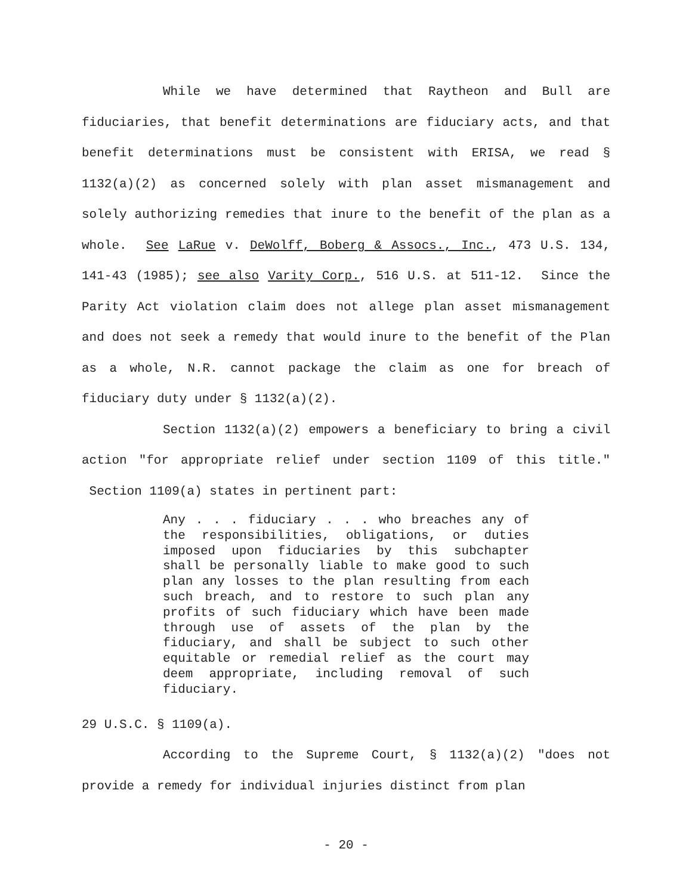While we have determined that Raytheon and Bull are fiduciaries, that benefit determinations are fiduciary acts, and that benefit determinations must be consistent with ERISA, we read § 1132(a)(2) as concerned solely with plan asset mismanagement and solely authorizing remedies that inure to the benefit of the plan as a whole. See LaRue v. DeWolff, Boberg & Assocs., Inc., 473 U.S. 134, 141-43 (1985); see also Varity Corp., 516 U.S. at 511-12. Since the Parity Act violation claim does not allege plan asset mismanagement and does not seek a remedy that would inure to the benefit of the Plan as a whole, N.R. cannot package the claim as one for breach of fiduciary duty under § 1132(a)(2).
Section 1132(a)(2) empowers a beneficiary to bring a civil action "for appropriate relief under section 1109 of this title." Section 1109(a) states in pertinent part:
Any . . . fiduciary . . . who breaches any of the responsibilities, obligations, or duties imposed upon fiduciaries by this subchapter shall be personally liable to make good to such plan any losses to the plan resulting from each such breach, and to restore to such plan any profits of such fiduciary which have been made through use of assets of the plan by the fiduciary, and shall be subject to such other equitable or remedial relief as the court may deem appropriate, including removal of such fiduciary.
29 U.S.C. § 1109(a).
According to the Supreme Court, § 1132(a)(2) "does not provide a remedy for individual injuries distinct from plan
- 20 -